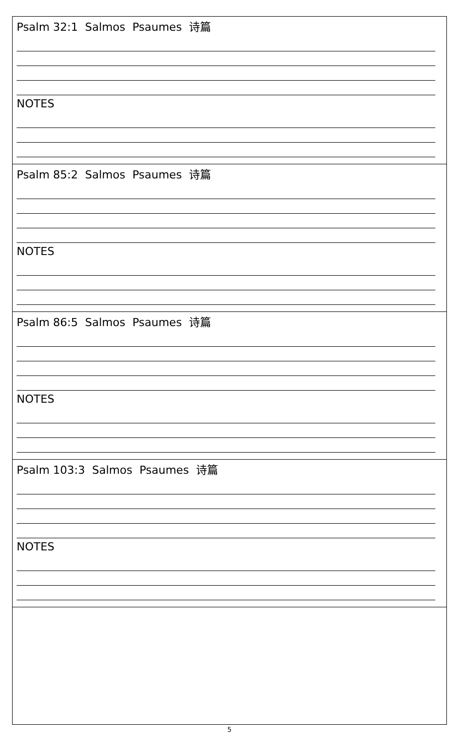| Psalm 32:1 Salmos Psaumes 诗篇 NOTES |
| Psalm 85:2 Salmos Psaumes 诗篇 NOTES |
| Psalm 86:5 Salmos Psaumes 诗篇 NOTES |
| Psalm 103:3 Salmos Psaumes 诗篇 NOTES |
5